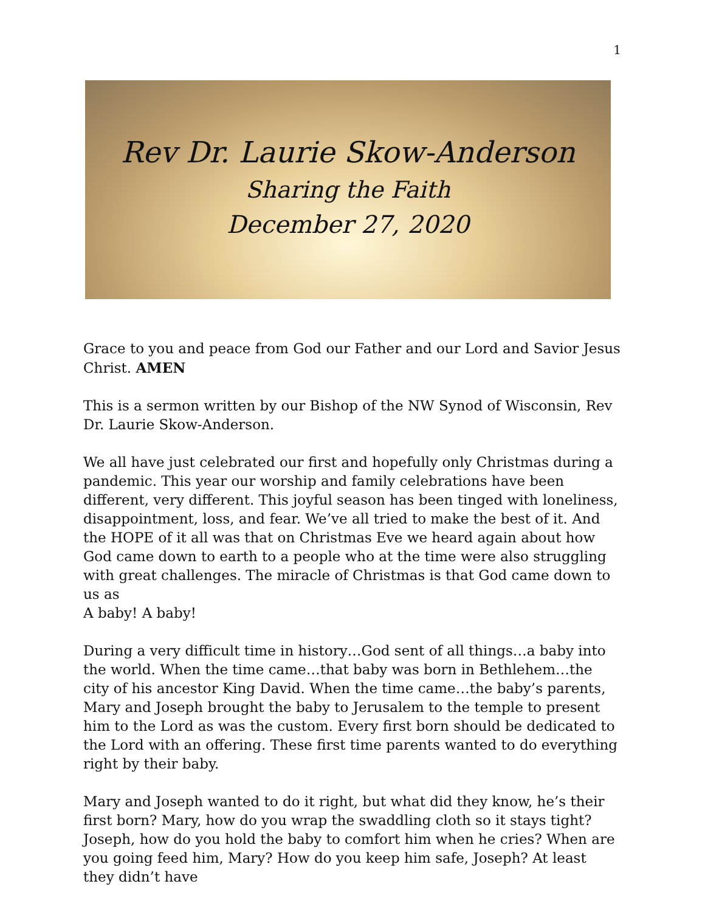1
Rev Dr. Laurie Skow-Anderson
Sharing the Faith
December 27, 2020
Grace to you and peace from God our Father and our Lord and Savior Jesus Christ. AMEN
This is a sermon written by our Bishop of the NW Synod of Wisconsin, Rev Dr. Laurie Skow-Anderson.
We all have just celebrated our first and hopefully only Christmas during a pandemic. This year our worship and family celebrations have been different, very different. This joyful season has been tinged with loneliness, disappointment, loss, and fear. We’ve all tried to make the best of it. And the HOPE of it all was that on Christmas Eve we heard again about how God came down to earth to a people who at the time were also struggling with great challenges. The miracle of Christmas is that God came down to us as
A baby! A baby!
During a very difficult time in history…God sent of all things…a baby into the world. When the time came…that baby was born in Bethlehem…the city of his ancestor King David. When the time came…the baby’s parents, Mary and Joseph brought the baby to Jerusalem to the temple to present him to the Lord as was the custom. Every first born should be dedicated to the Lord with an offering. These first time parents wanted to do everything right by their baby.
Mary and Joseph wanted to do it right, but what did they know, he’s their first born? Mary, how do you wrap the swaddling cloth so it stays tight? Joseph, how do you hold the baby to comfort him when he cries? When are you going feed him, Mary? How do you keep him safe, Joseph? At least they didn’t have